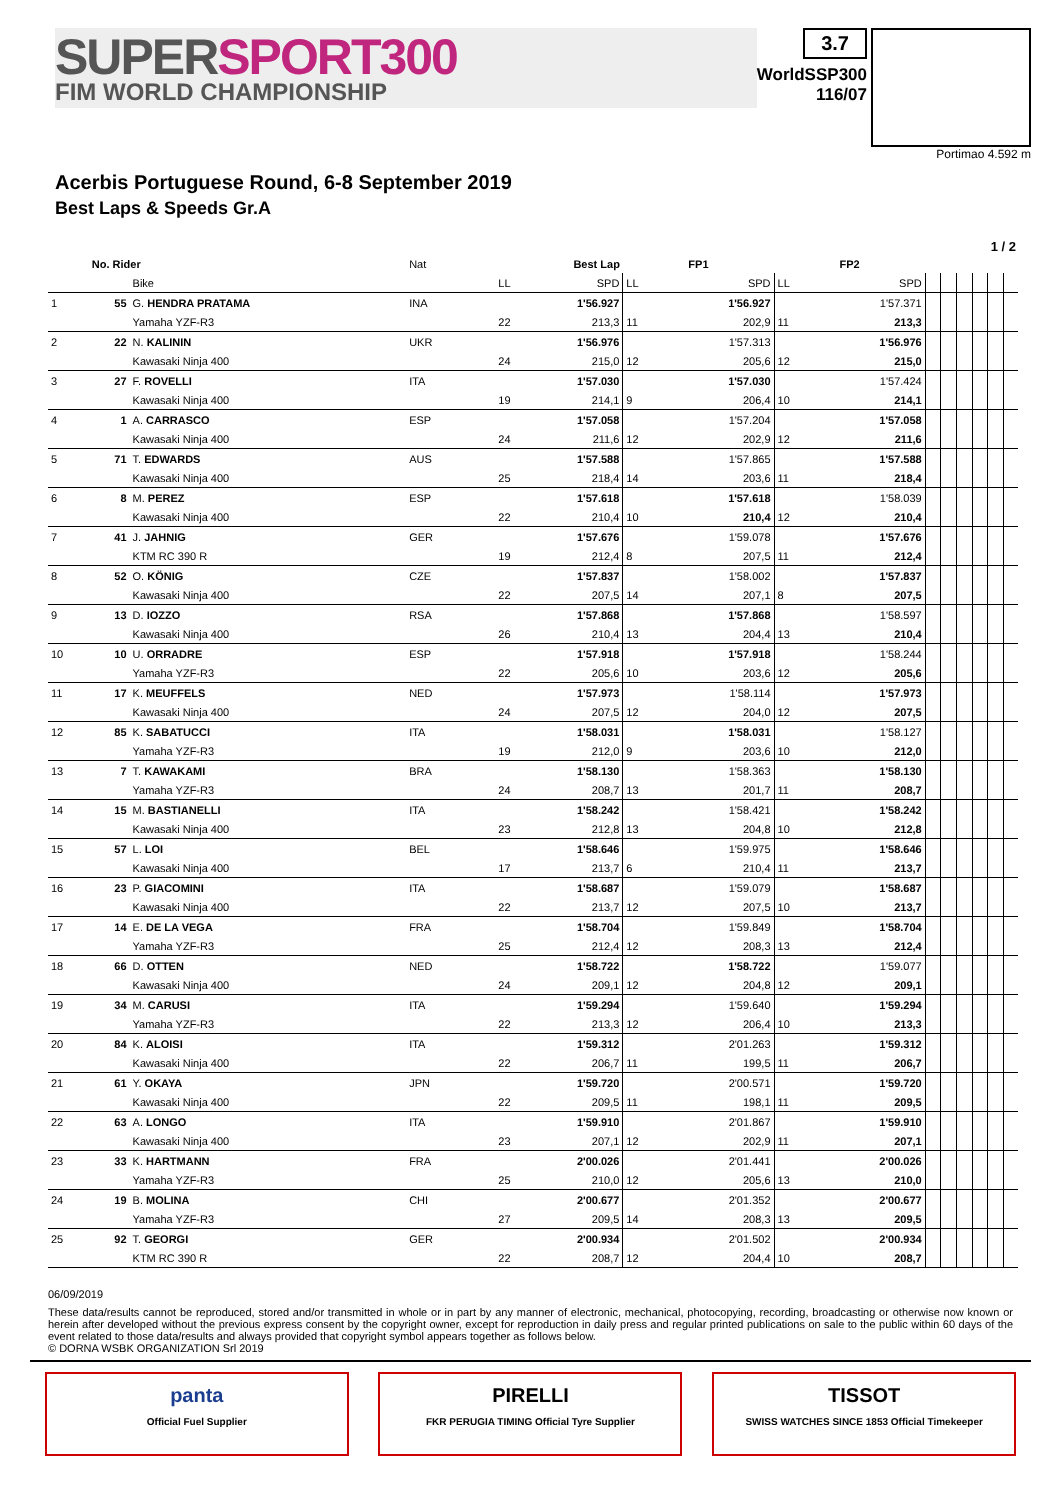SUPER SPORT300
FIM WORLD CHAMPIONSHIP
3.7
WorldSSP300
116/07
Portimao 4.592 m
Acerbis Portuguese Round, 6-8 September 2019
Best Laps & Speeds Gr.A
1 / 2
| | No. Rider | | Nat | Best Lap | | FP1 | | FP2 | | | | | | | |
| --- | --- | --- | --- | --- | --- | --- | --- | --- | --- | --- | --- | --- | --- | --- | --- |
| | | Bike | | LL | SPD | LL | SPD | LL | SPD | | | | | | |
| 1 | 55 | G. HENDRA PRATAMA | INA | | 1'56.927 | | 1'56.927 | | 1'57.371 | | | | | | |
| | | Yamaha YZF-R3 | | 22 | 213,3 | 11 | 202,9 | 11 | 213,3 | | | | | | |
| 2 | 22 | N. KALININ | UKR | | 1'56.976 | | 1'57.313 | | 1'56.976 | | | | | | |
| | | Kawasaki Ninja 400 | | 24 | 215,0 | 12 | 205,6 | 12 | 215,0 | | | | | | |
| 3 | 27 | F. ROVELLI | ITA | | 1'57.030 | | 1'57.030 | | 1'57.424 | | | | | | |
| | | Kawasaki Ninja 400 | | 19 | 214,1 | 9 | 206,4 | 10 | 214,1 | | | | | | |
| 4 | 1 | A. CARRASCO | ESP | | 1'57.058 | | 1'57.204 | | 1'57.058 | | | | | | |
| | | Kawasaki Ninja 400 | | 24 | 211,6 | 12 | 202,9 | 12 | 211,6 | | | | | | |
| 5 | 71 | T. EDWARDS | AUS | | 1'57.588 | | 1'57.865 | | 1'57.588 | | | | | | |
| | | Kawasaki Ninja 400 | | 25 | 218,4 | 14 | 203,6 | 11 | 218,4 | | | | | | |
| 6 | 8 | M. PEREZ | ESP | | 1'57.618 | | 1'57.618 | | 1'58.039 | | | | | | |
| | | Kawasaki Ninja 400 | | 22 | 210,4 | 10 | 210,4 | 12 | 210,4 | | | | | | |
| 7 | 41 | J. JAHNIG | GER | | 1'57.676 | | 1'59.078 | | 1'57.676 | | | | | | |
| | | KTM RC 390 R | | 19 | 212,4 | 8 | 207,5 | 11 | 212,4 | | | | | | |
| 8 | 52 | O. KÖNIG | CZE | | 1'57.837 | | 1'58.002 | | 1'57.837 | | | | | | |
| | | Kawasaki Ninja 400 | | 22 | 207,5 | 14 | 207,1 | 8 | 207,5 | | | | | | |
| 9 | 13 | D. IOZZO | RSA | | 1'57.868 | | 1'57.868 | | 1'58.597 | | | | | | |
| | | Kawasaki Ninja 400 | | 26 | 210,4 | 13 | 204,4 | 13 | 210,4 | | | | | | |
| 10 | 10 | U. ORRADRE | ESP | | 1'57.918 | | 1'57.918 | | 1'58.244 | | | | | | |
| | | Yamaha YZF-R3 | | 22 | 205,6 | 10 | 203,6 | 12 | 205,6 | | | | | | |
| 11 | 17 | K. MEUFFELS | NED | | 1'57.973 | | 1'58.114 | | 1'57.973 | | | | | | |
| | | Kawasaki Ninja 400 | | 24 | 207,5 | 12 | 204,0 | 12 | 207,5 | | | | | | |
| 12 | 85 | K. SABATUCCI | ITA | | 1'58.031 | | 1'58.031 | | 1'58.127 | | | | | | |
| | | Yamaha YZF-R3 | | 19 | 212,0 | 9 | 203,6 | 10 | 212,0 | | | | | | |
| 13 | 7 | T. KAWAKAMI | BRA | | 1'58.130 | | 1'58.363 | | 1'58.130 | | | | | | |
| | | Yamaha YZF-R3 | | 24 | 208,7 | 13 | 201,7 | 11 | 208,7 | | | | | | |
| 14 | 15 | M. BASTIANELLI | ITA | | 1'58.242 | | 1'58.421 | | 1'58.242 | | | | | | |
| | | Kawasaki Ninja 400 | | 23 | 212,8 | 13 | 204,8 | 10 | 212,8 | | | | | | |
| 15 | 57 | L. LOI | BEL | | 1'58.646 | | 1'59.975 | | 1'58.646 | | | | | | |
| | | Kawasaki Ninja 400 | | 17 | 213,7 | 6 | 210,4 | 11 | 213,7 | | | | | | |
| 16 | 23 | P. GIACOMINI | ITA | | 1'58.687 | | 1'59.079 | | 1'58.687 | | | | | | |
| | | Kawasaki Ninja 400 | | 22 | 213,7 | 12 | 207,5 | 10 | 213,7 | | | | | | |
| 17 | 14 | E. DE LA VEGA | FRA | | 1'58.704 | | 1'59.849 | | 1'58.704 | | | | | | |
| | | Yamaha YZF-R3 | | 25 | 212,4 | 12 | 208,3 | 13 | 212,4 | | | | | | |
| 18 | 66 | D. OTTEN | NED | | 1'58.722 | | 1'58.722 | | 1'59.077 | | | | | | |
| | | Kawasaki Ninja 400 | | 24 | 209,1 | 12 | 204,8 | 12 | 209,1 | | | | | | |
| 19 | 34 | M. CARUSI | ITA | | 1'59.294 | | 1'59.640 | | 1'59.294 | | | | | | |
| | | Yamaha YZF-R3 | | 22 | 213,3 | 12 | 206,4 | 10 | 213,3 | | | | | | |
| 20 | 84 | K. ALOISI | ITA | | 1'59.312 | | 2'01.263 | | 1'59.312 | | | | | | |
| | | Kawasaki Ninja 400 | | 22 | 206,7 | 11 | 199,5 | 11 | 206,7 | | | | | | |
| 21 | 61 | Y. OKAYA | JPN | | 1'59.720 | | 2'00.571 | | 1'59.720 | | | | | | |
| | | Kawasaki Ninja 400 | | 22 | 209,5 | 11 | 198,1 | 11 | 209,5 | | | | | | |
| 22 | 63 | A. LONGO | ITA | | 1'59.910 | | 2'01.867 | | 1'59.910 | | | | | | |
| | | Kawasaki Ninja 400 | | 23 | 207,1 | 12 | 202,9 | 11 | 207,1 | | | | | | |
| 23 | 33 | K. HARTMANN | FRA | | 2'00.026 | | 2'01.441 | | 2'00.026 | | | | | | |
| | | Yamaha YZF-R3 | | 25 | 210,0 | 12 | 205,6 | 13 | 210,0 | | | | | | |
| 24 | 19 | B. MOLINA | CHI | | 2'00.677 | | 2'01.352 | | 2'00.677 | | | | | | |
| | | Yamaha YZF-R3 | | 27 | 209,5 | 14 | 208,3 | 13 | 209,5 | | | | | | |
| 25 | 92 | T. GEORGI | GER | | 2'00.934 | | 2'01.502 | | 2'00.934 | | | | | | |
| | | KTM RC 390 R | | 22 | 208,7 | 12 | 204,4 | 10 | 208,7 | | | | | | |
06/09/2019
These data/results cannot be reproduced, stored and/or transmitted in whole or in part by any manner of electronic, mechanical, photocopying, recording, broadcasting or otherwise now known or herein after developed without the previous express consent by the copyright owner, except for reproduction in daily press and regular printed publications on sale to the public within 60 days of the event related to those data/results and always provided that copyright symbol appears together as follows below.
© DORNA WSBK ORGANIZATION Srl 2019
panta
Official Fuel Supplier
PIRELLI
FKR PERUGIA TIMING Official Tyre Supplier
TISSOT
SWISS WATCHES SINCE 1853 Official Timekeeper